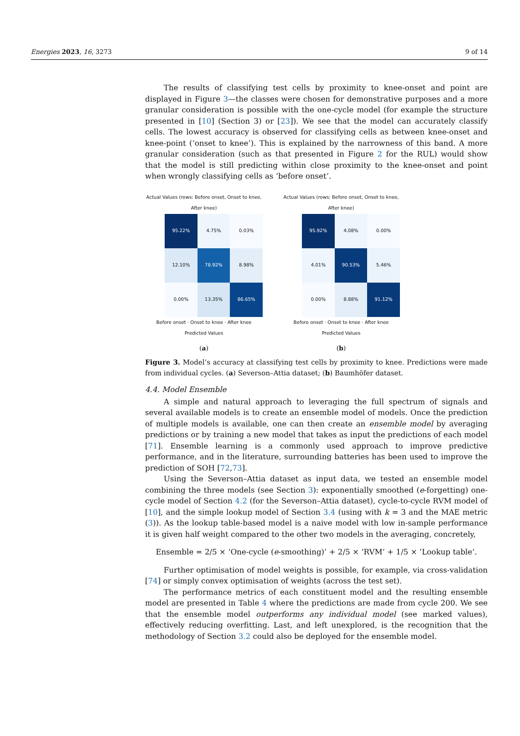Energies 2023, 16, 3273 9 of 14
The results of classifying test cells by proximity to knee-onset and point are displayed in Figure 3—the classes were chosen for demonstrative purposes and a more granular consideration is possible with the one-cycle model (for example the structure presented in [10] (Section 3) or [23]). We see that the model can accurately classify cells. The lowest accuracy is observed for classifying cells as between knee-onset and knee-point (‘onset to knee’). This is explained by the narrowness of this band. A more granular consideration (such as that presented in Figure 2 for the RUL) would show that the model is still predicting within close proximity to the knee-onset and point when wrongly classifying cells as ‘before onset’.
Actual Values (rows: Before onset, Onset to knee, After knee)
| 95.22% | 4.75% | 0.03% |
| 12.10% | 78.92% | 8.98% |
| 0.00% | 13.35% | 86.65% |
Before onset · Onset to knee · After knee
Predicted Values
(a)
Actual Values (rows: Before onset, Onset to knee, After knee)
| 95.92% | 4.08% | 0.00% |
| 4.01% | 90.53% | 5.46% |
| 0.00% | 8.88% | 91.12% |
Before onset · Onset to knee · After knee
Predicted Values
(b)
Figure 3. Model’s accuracy at classifying test cells by proximity to knee. Predictions were made from individual cycles. (a) Severson–Attia dataset; (b) Baumhöfer dataset.
4.4. Model Ensemble
A simple and natural approach to leveraging the full spectrum of signals and several available models is to create an ensemble model of models. Once the prediction of multiple models is available, one can then create an ensemble model by averaging predictions or by training a new model that takes as input the predictions of each model [71]. Ensemble learning is a commonly used approach to improve predictive performance, and in the literature, surrounding batteries has been used to improve the prediction of SOH [72,73].
Using the Severson–Attia dataset as input data, we tested an ensemble model combining the three models (see Section 3): exponentially smoothed (e-forgetting) one-cycle model of Section 4.2 (for the Severson–Attia dataset), cycle-to-cycle RVM model of [10], and the simple lookup model of Section 3.4 (using with k = 3 and the MAE metric (3)). As the lookup table-based model is a naive model with low in-sample performance it is given half weight compared to the other two models in the averaging, concretely,
Ensemble = 2/5 × ‘One-cycle (e-smoothing)’ + 2/5 × ‘RVM’ + 1/5 × ‘Lookup table’.
Further optimisation of model weights is possible, for example, via cross-validation [74] or simply convex optimisation of weights (across the test set).
The performance metrics of each constituent model and the resulting ensemble model are presented in Table 4 where the predictions are made from cycle 200. We see that the ensemble model outperforms any individual model (see marked values), effectively reducing overfitting. Last, and left unexplored, is the recognition that the methodology of Section 3.2 could also be deployed for the ensemble model.